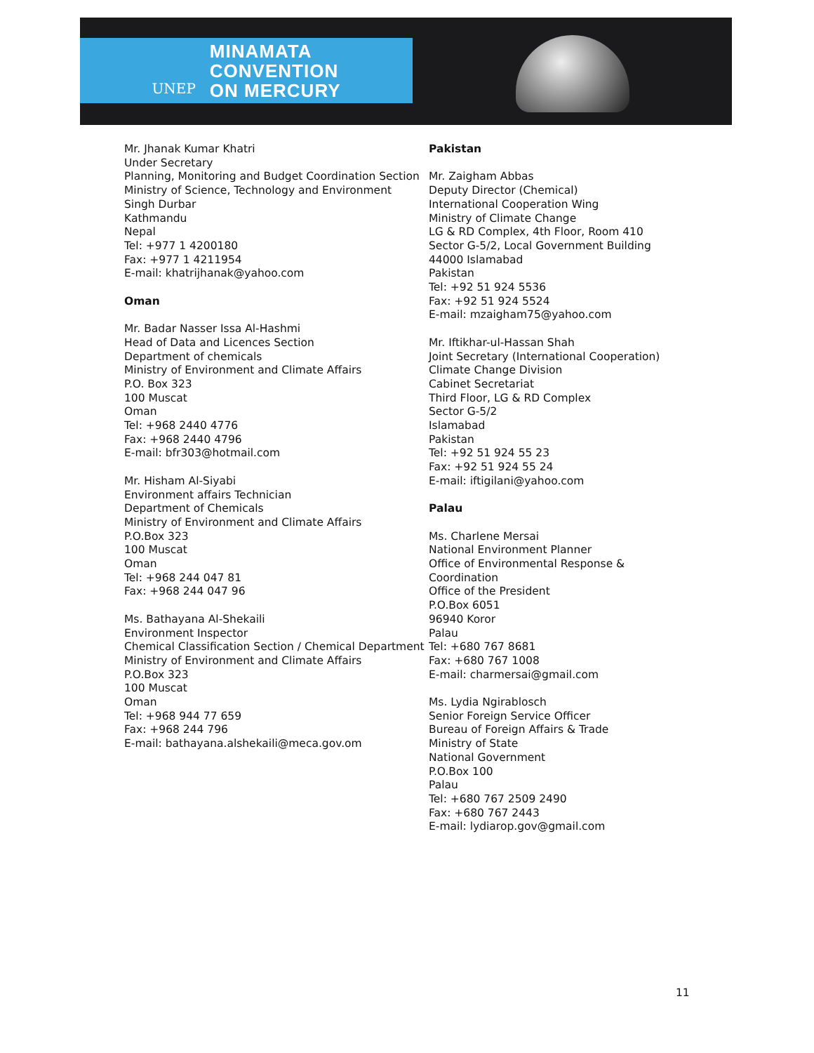UNEP
MINAMATA
CONVENTION
ON MERCURY
Mr. Jhanak Kumar Khatri
Under Secretary
Planning, Monitoring and Budget Coordination Section
Ministry of Science, Technology and Environment
Singh Durbar
Kathmandu
Nepal
Tel: +977 1 4200180
Fax: +977 1 4211954
E-mail: khatrijhanak@yahoo.com
Oman
Mr. Badar Nasser Issa Al-Hashmi
Head of Data and Licences Section
Department of chemicals
Ministry of Environment and Climate Affairs
P.O. Box 323
100 Muscat
Oman
Tel: +968 2440 4776
Fax: +968 2440 4796
E-mail: bfr303@hotmail.com
Mr. Hisham Al-Siyabi
Environment affairs Technician
Department of Chemicals
Ministry of Environment and Climate Affairs
P.O.Box 323
100 Muscat
Oman
Tel: +968 244 047 81
Fax: +968 244 047 96
Ms. Bathayana Al-Shekaili
Environment Inspector
Chemical Classification Section / Chemical Department
Ministry of Environment and Climate Affairs
P.O.Box 323
100 Muscat
Oman
Tel: +968 944 77 659
Fax: +968 244 796
E-mail: bathayana.alshekaili@meca.gov.om
Pakistan
Mr. Zaigham Abbas
Deputy Director (Chemical)
International Cooperation Wing
Ministry of Climate Change
LG & RD Complex, 4th Floor, Room 410
Sector G-5/2, Local Government Building
44000 Islamabad
Pakistan
Tel: +92 51 924 5536
Fax: +92 51 924 5524
E-mail: mzaigham75@yahoo.com
Mr. Iftikhar-ul-Hassan Shah
Joint Secretary (International Cooperation)
Climate Change Division
Cabinet Secretariat
Third Floor, LG & RD Complex
Sector G-5/2
Islamabad
Pakistan
Tel: +92 51 924 55 23
Fax: +92 51 924 55 24
E-mail: iftigilani@yahoo.com
Palau
Ms. Charlene Mersai
National Environment Planner
Office of Environmental Response & Coordination
Office of the President
P.O.Box 6051
96940 Koror
Palau
Tel: +680 767 8681
Fax: +680 767 1008
E-mail: charmersai@gmail.com
Ms. Lydia Ngirablosch
Senior Foreign Service Officer
Bureau of Foreign Affairs & Trade
Ministry of State
National Government
P.O.Box 100
Palau
Tel: +680 767 2509 2490
Fax: +680 767 2443
E-mail: lydiarop.gov@gmail.com
11